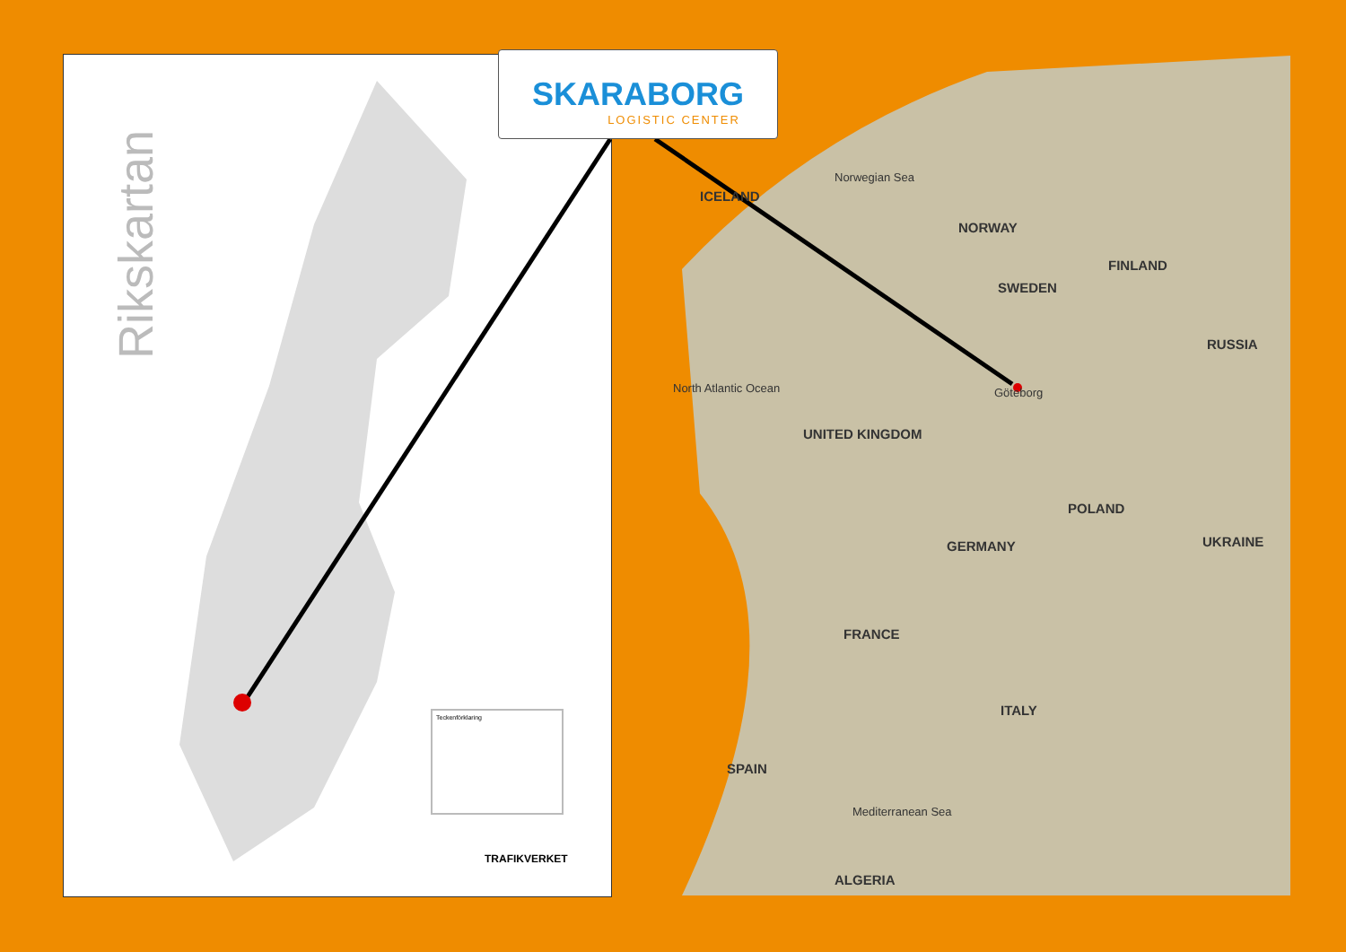Rikskartan
Teckenförklaring
TRAFIKVERKET
SKARABORG
LOGISTIC CENTER
ICELAND
NORWAY
SWEDEN
FINLAND
RUSSIA
Göteborg
UNITED KINGDOM
GERMANY
POLAND
UKRAINE
FRANCE
SPAIN
ITALY
ALGERIA
North Atlantic Ocean
Norwegian Sea
Mediterranean Sea